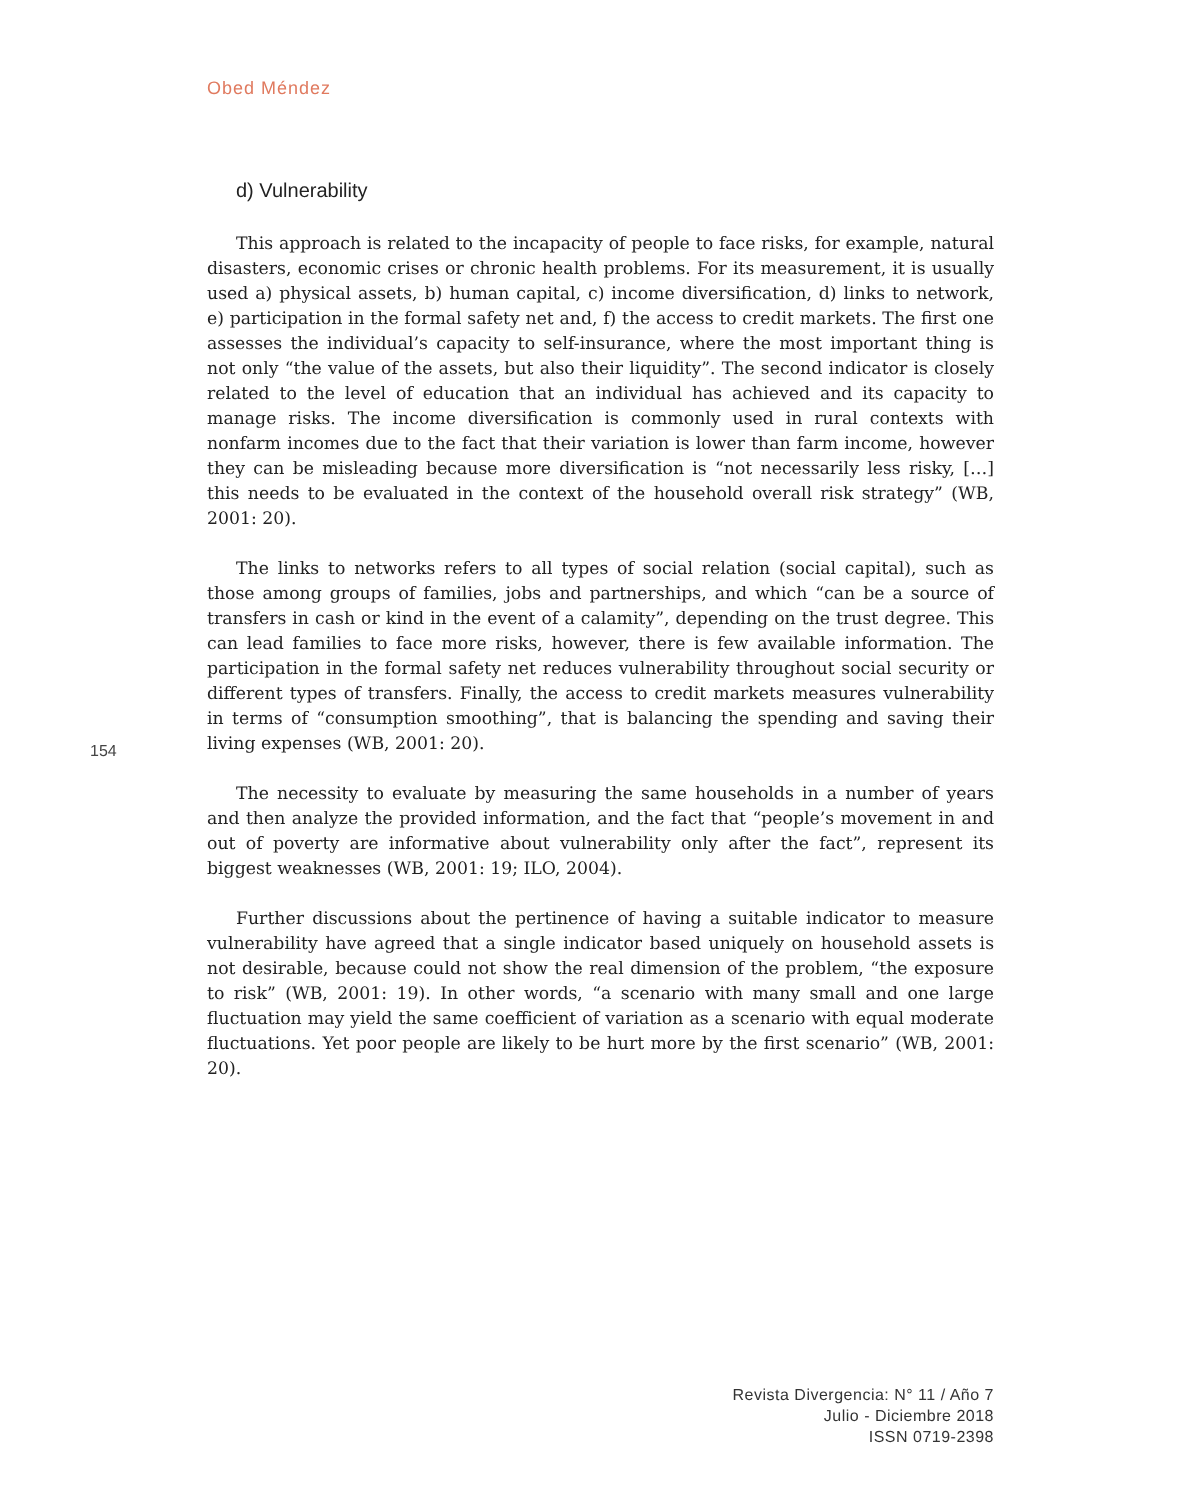Obed Méndez
d) Vulnerability
This approach is related to the incapacity of people to face risks, for example, natural disasters, economic crises or chronic health problems. For its measurement, it is usually used a) physical assets, b) human capital, c) income diversification, d) links to network, e) participation in the formal safety net and, f) the access to credit markets. The first one assesses the individual’s capacity to self-insurance, where the most important thing is not only “the value of the assets, but also their liquidity”. The second indicator is closely related to the level of education that an individual has achieved and its capacity to manage risks. The income diversification is commonly used in rural contexts with nonfarm incomes due to the fact that their variation is lower than farm income, however they can be misleading because more diversification is “not necessarily less risky, […] this needs to be evaluated in the context of the household overall risk strategy” (WB, 2001: 20).
The links to networks refers to all types of social relation (social capital), such as those among groups of families, jobs and partnerships, and which “can be a source of transfers in cash or kind in the event of a calamity”, depending on the trust degree. This can lead families to face more risks, however, there is few available information. The participation in the formal safety net reduces vulnerability throughout social security or different types of transfers. Finally, the access to credit markets measures vulnerability in terms of “consumption smoothing”, that is balancing the spending and saving their living expenses (WB, 2001: 20).
The necessity to evaluate by measuring the same households in a number of years and then analyze the provided information, and the fact that “people’s movement in and out of poverty are informative about vulnerability only after the fact”, represent its biggest weaknesses (WB, 2001: 19; ILO, 2004).
Further discussions about the pertinence of having a suitable indicator to measure vulnerability have agreed that a single indicator based uniquely on household assets is not desirable, because could not show the real dimension of the problem, “the exposure to risk” (WB, 2001: 19). In other words, “a scenario with many small and one large fluctuation may yield the same coefficient of variation as a scenario with equal moderate fluctuations. Yet poor people are likely to be hurt more by the first scenario” (WB, 2001: 20).
154
Revista Divergencia: N° 11 / Año 7
Julio - Diciembre 2018
ISSN 0719-2398